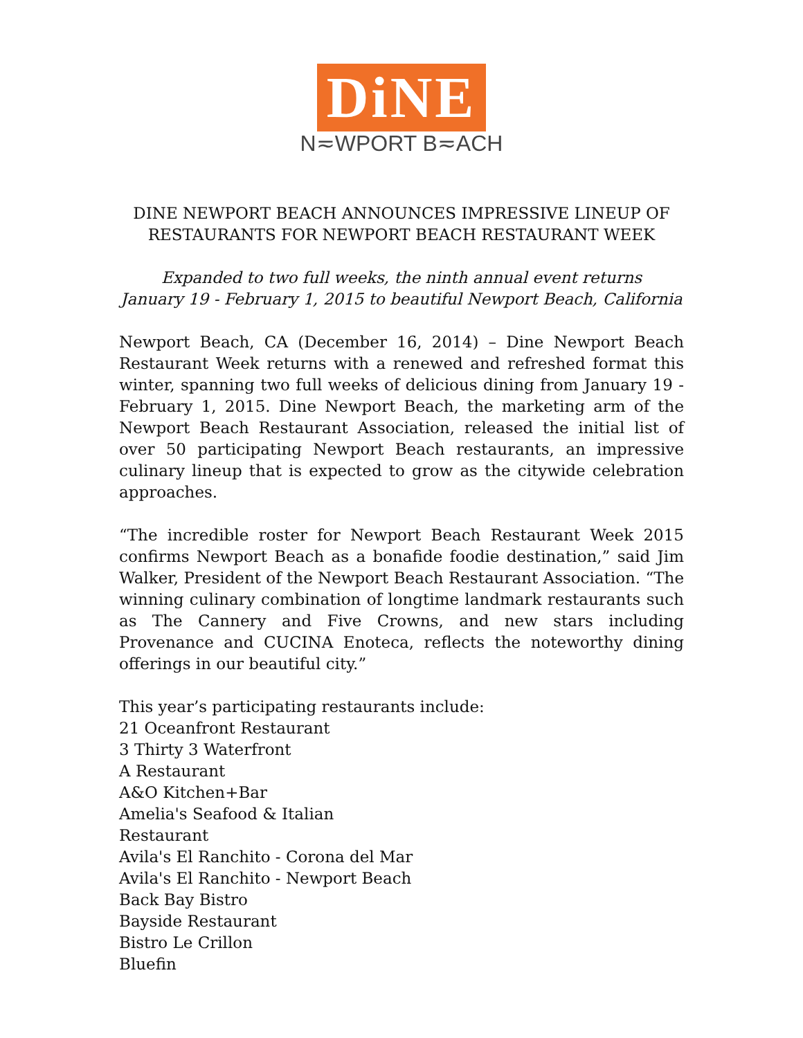DiNE
N≂WPORT B≂ACH
DINE NEWPORT BEACH ANNOUNCES IMPRESSIVE LINEUP OF
RESTAURANTS FOR NEWPORT BEACH RESTAURANT WEEK
Expanded to two full weeks, the ninth annual event returns
January 19 - February 1, 2015 to beautiful Newport Beach, California
Newport Beach, CA (December 16, 2014) – Dine Newport Beach Restaurant Week returns with a renewed and refreshed format this winter, spanning two full weeks of delicious dining from January 19 - February 1, 2015. Dine Newport Beach, the marketing arm of the Newport Beach Restaurant Association, released the initial list of over 50 participating Newport Beach restaurants, an impressive culinary lineup that is expected to grow as the citywide celebration approaches.
“The incredible roster for Newport Beach Restaurant Week 2015 confirms Newport Beach as a bonafide foodie destination,” said Jim Walker, President of the Newport Beach Restaurant Association. “The winning culinary combination of longtime landmark restaurants such as The Cannery and Five Crowns, and new stars including Provenance and CUCINA Enoteca, reflects the noteworthy dining offerings in our beautiful city.”
This year’s participating restaurants include:
21 Oceanfront Restaurant
3 Thirty 3 Waterfront
A Restaurant
A&O Kitchen+Bar
Amelia's Seafood & Italian
Restaurant
Avila's El Ranchito - Corona del Mar
Avila's El Ranchito - Newport Beach
Back Bay Bistro
Bayside Restaurant
Bistro Le Crillon
Bluefin